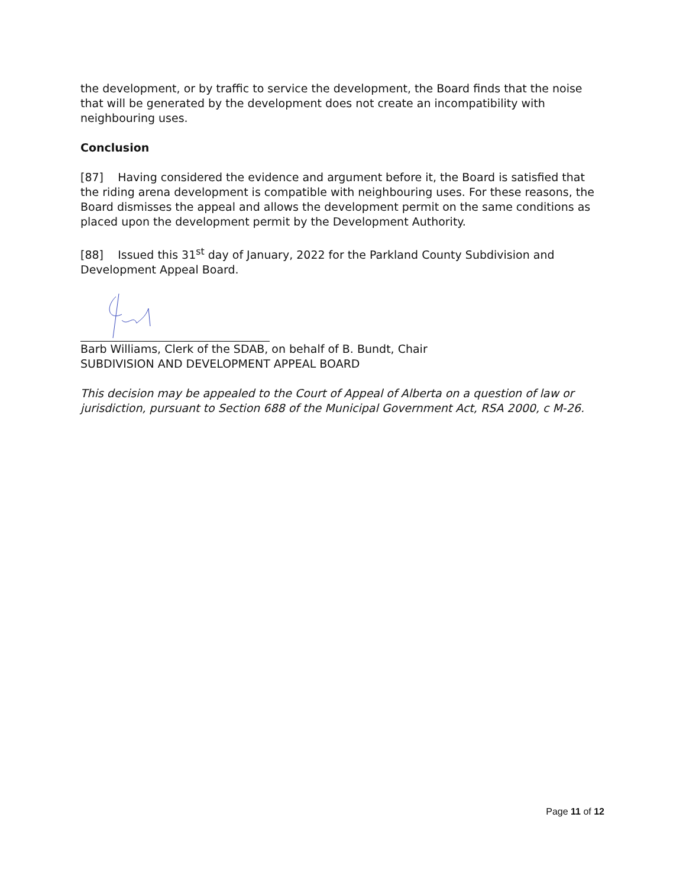the development, or by traffic to service the development, the Board finds that the noise that will be generated by the development does not create an incompatibility with neighbouring uses.
Conclusion
[87] Having considered the evidence and argument before it, the Board is satisfied that the riding arena development is compatible with neighbouring uses. For these reasons, the Board dismisses the appeal and allows the development permit on the same conditions as placed upon the development permit by the Development Authority.
[88] Issued this 31<sup>st</sup> day of January, 2022 for the Parkland County Subdivision and Development Appeal Board.
Barb Williams, Clerk of the SDAB, on behalf of B. Bundt, Chair
SUBDIVISION AND DEVELOPMENT APPEAL BOARD
This decision may be appealed to the Court of Appeal of Alberta on a question of law or jurisdiction, pursuant to Section 688 of the Municipal Government Act, RSA 2000, c M-26.
Page 11 of 12